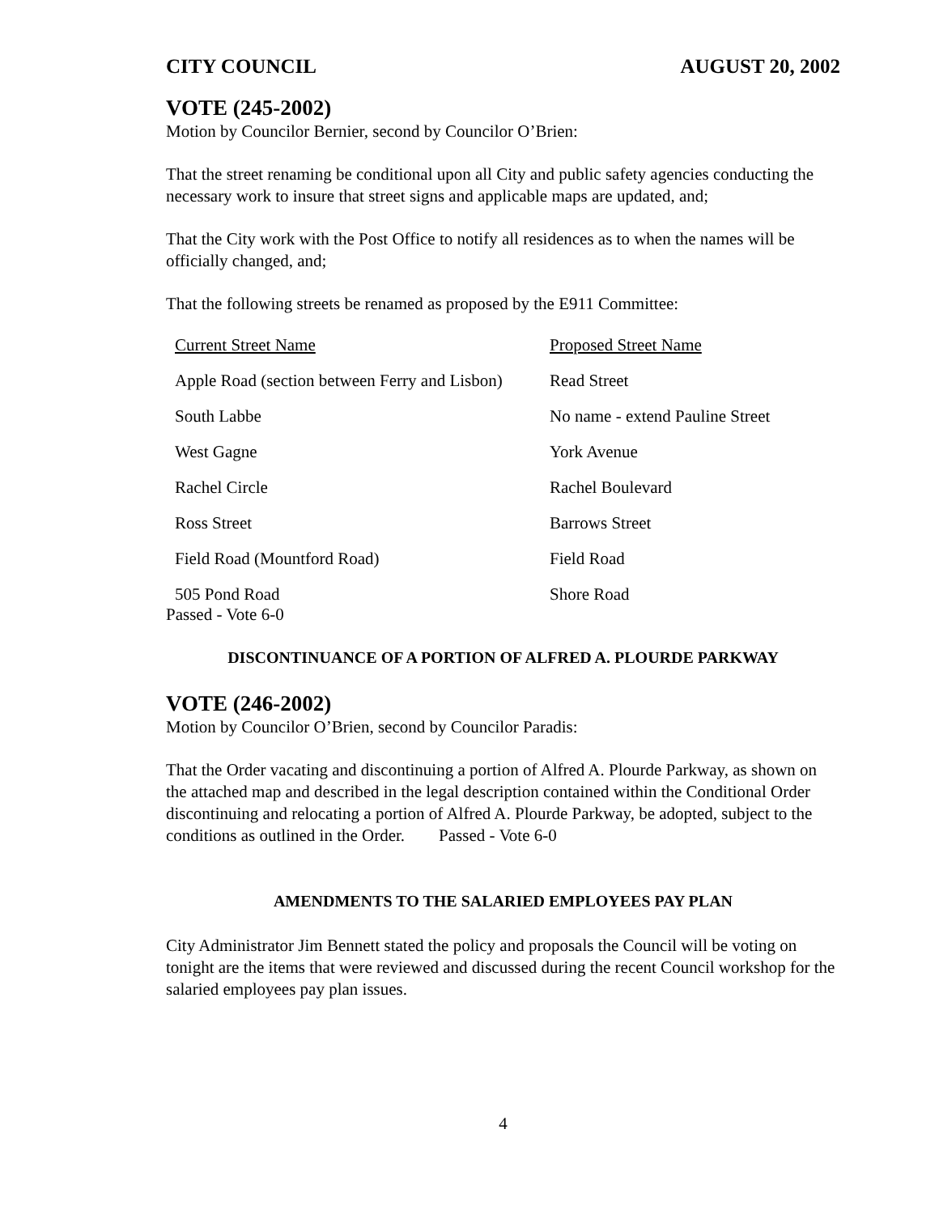CITY COUNCIL AUGUST 20, 2002
VOTE (245-2002)
Motion by Councilor Bernier, second by Councilor O’Brien:
That the street renaming be conditional upon all City and public safety agencies conducting the necessary work to insure that street signs and applicable maps are updated, and;
That the City work with the Post Office to notify all residences as to when the names will be officially changed, and;
That the following streets be renamed as proposed by the E911 Committee:
| Current Street Name | Proposed Street Name |
| Apple Road (section between Ferry and Lisbon) | Read Street |
| South Labbe | No name - extend Pauline Street |
| West Gagne | York Avenue |
| Rachel Circle | Rachel Boulevard |
| Ross Street | Barrows Street |
| Field Road (Mountford Road) | Field Road |
| 505 Pond Road | Shore Road |
Passed - Vote 6-0
DISCONTINUANCE OF A PORTION OF ALFRED A. PLOURDE PARKWAY
VOTE (246-2002)
Motion by Councilor O’Brien, second by Councilor Paradis:
That the Order vacating and discontinuing a portion of Alfred A. Plourde Parkway, as shown on the attached map and described in the legal description contained within the Conditional Order discontinuing and relocating a portion of Alfred A. Plourde Parkway, be adopted, subject to the conditions as outlined in the Order. Passed - Vote 6-0
AMENDMENTS TO THE SALARIED EMPLOYEES PAY PLAN
City Administrator Jim Bennett stated the policy and proposals the Council will be voting on tonight are the items that were reviewed and discussed during the recent Council workshop for the salaried employees pay plan issues.
4